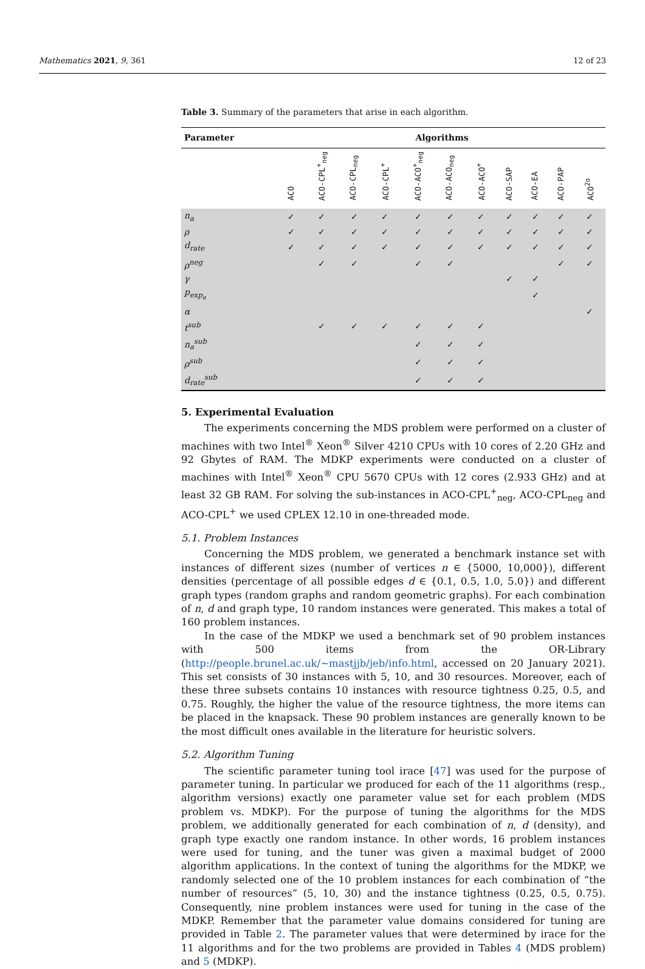Mathematics 2021, 9, 361 12 of 23
Table 3. Summary of the parameters that arise in each algorithm.
| Parameter | Algorithms | | | | | | | | | | |
| --- | --- | --- | --- | --- | --- | --- | --- | --- | --- | --- | --- |
| | ACO | ACO-CPL<sup>+</sup><sub>neg</sub> | ACO-CPL<sub>neg</sub> | ACO-CPL<sup>+</sup> | ACO-ACO<sup>+</sup><sub>neg</sub> | ACO-ACO<sub>neg</sub> | ACO-ACO<sup>+</sup> | ACO-SAP | ACO-EA | ACO-PAP | ACO<sup>2o</sup> |
| n<sub>a</sub> | ✓ | ✓ | ✓ | ✓ | ✓ | ✓ | ✓ | ✓ | ✓ | ✓ | ✓ |
| ρ | ✓ | ✓ | ✓ | ✓ | ✓ | ✓ | ✓ | ✓ | ✓ | ✓ | ✓ |
| d<sub>rate</sub> | ✓ | ✓ | ✓ | ✓ | ✓ | ✓ | ✓ | ✓ | ✓ | ✓ | ✓ |
| ρ<sup>neg</sup> | | ✓ | ✓ | | ✓ | ✓ | | | | ✓ | ✓ |
| γ | | | | | | | | ✓ | ✓ | | |
| p<sub>exp<sub>a</sub></sub> | | | | | | | | | ✓ | | |
| α | | | | | | | | | | | ✓ |
| t<sup>sub</sup> | | ✓ | ✓ | ✓ | ✓ | ✓ | ✓ | | | | |
| n<sub>a</sub><sup>sub</sup> | | | | | ✓ | ✓ | ✓ | | | | |
| ρ<sup>sub</sup> | | | | | ✓ | ✓ | ✓ | | | | |
| d<sub>rate</sub><sup>sub</sup> | | | | | ✓ | ✓ | ✓ | | | | |
5. Experimental Evaluation
The experiments concerning the MDS problem were performed on a cluster of machines with two Intel<sup>®</sup> Xeon<sup>®</sup> Silver 4210 CPUs with 10 cores of 2.20 GHz and 92 Gbytes of RAM. The MDKP experiments were conducted on a cluster of machines with Intel<sup>®</sup> Xeon<sup>®</sup> CPU 5670 CPUs with 12 cores (2.933 GHz) and at least 32 GB RAM. For solving the sub-instances in ACO-CPL<sup>+</sup><sub>neg</sub>, ACO-CPL<sub>neg</sub> and ACO-CPL<sup>+</sup> we used CPLEX 12.10 in one-threaded mode.
5.1. Problem Instances
Concerning the MDS problem, we generated a benchmark instance set with instances of different sizes (number of vertices n ∈ {5000, 10,000}), different densities (percentage of all possible edges d ∈ {0.1, 0.5, 1.0, 5.0}) and different graph types (random graphs and random geometric graphs). For each combination of n, d and graph type, 10 random instances were generated. This makes a total of 160 problem instances.
In the case of the MDKP we used a benchmark set of 90 problem instances with 500 items from the OR-Library (http://people.brunel.ac.uk/~mastjjb/jeb/info.html, accessed on 20 January 2021). This set consists of 30 instances with 5, 10, and 30 resources. Moreover, each of these three subsets contains 10 instances with resource tightness 0.25, 0.5, and 0.75. Roughly, the higher the value of the resource tightness, the more items can be placed in the knapsack. These 90 problem instances are generally known to be the most difficult ones available in the literature for heuristic solvers.
5.2. Algorithm Tuning
The scientific parameter tuning tool irace [47] was used for the purpose of parameter tuning. In particular we produced for each of the 11 algorithms (resp., algorithm versions) exactly one parameter value set for each problem (MDS problem vs. MDKP). For the purpose of tuning the algorithms for the MDS problem, we additionally generated for each combination of n, d (density), and graph type exactly one random instance. In other words, 16 problem instances were used for tuning, and the tuner was given a maximal budget of 2000 algorithm applications. In the context of tuning the algorithms for the MDKP, we randomly selected one of the 10 problem instances for each combination of “the number of resources” (5, 10, 30) and the instance tightness (0.25, 0.5, 0.75). Consequently, nine problem instances were used for tuning in the case of the MDKP. Remember that the parameter value domains considered for tuning are provided in Table 2. The parameter values that were determined by irace for the 11 algorithms and for the two problems are provided in Tables 4 (MDS problem) and 5 (MDKP).